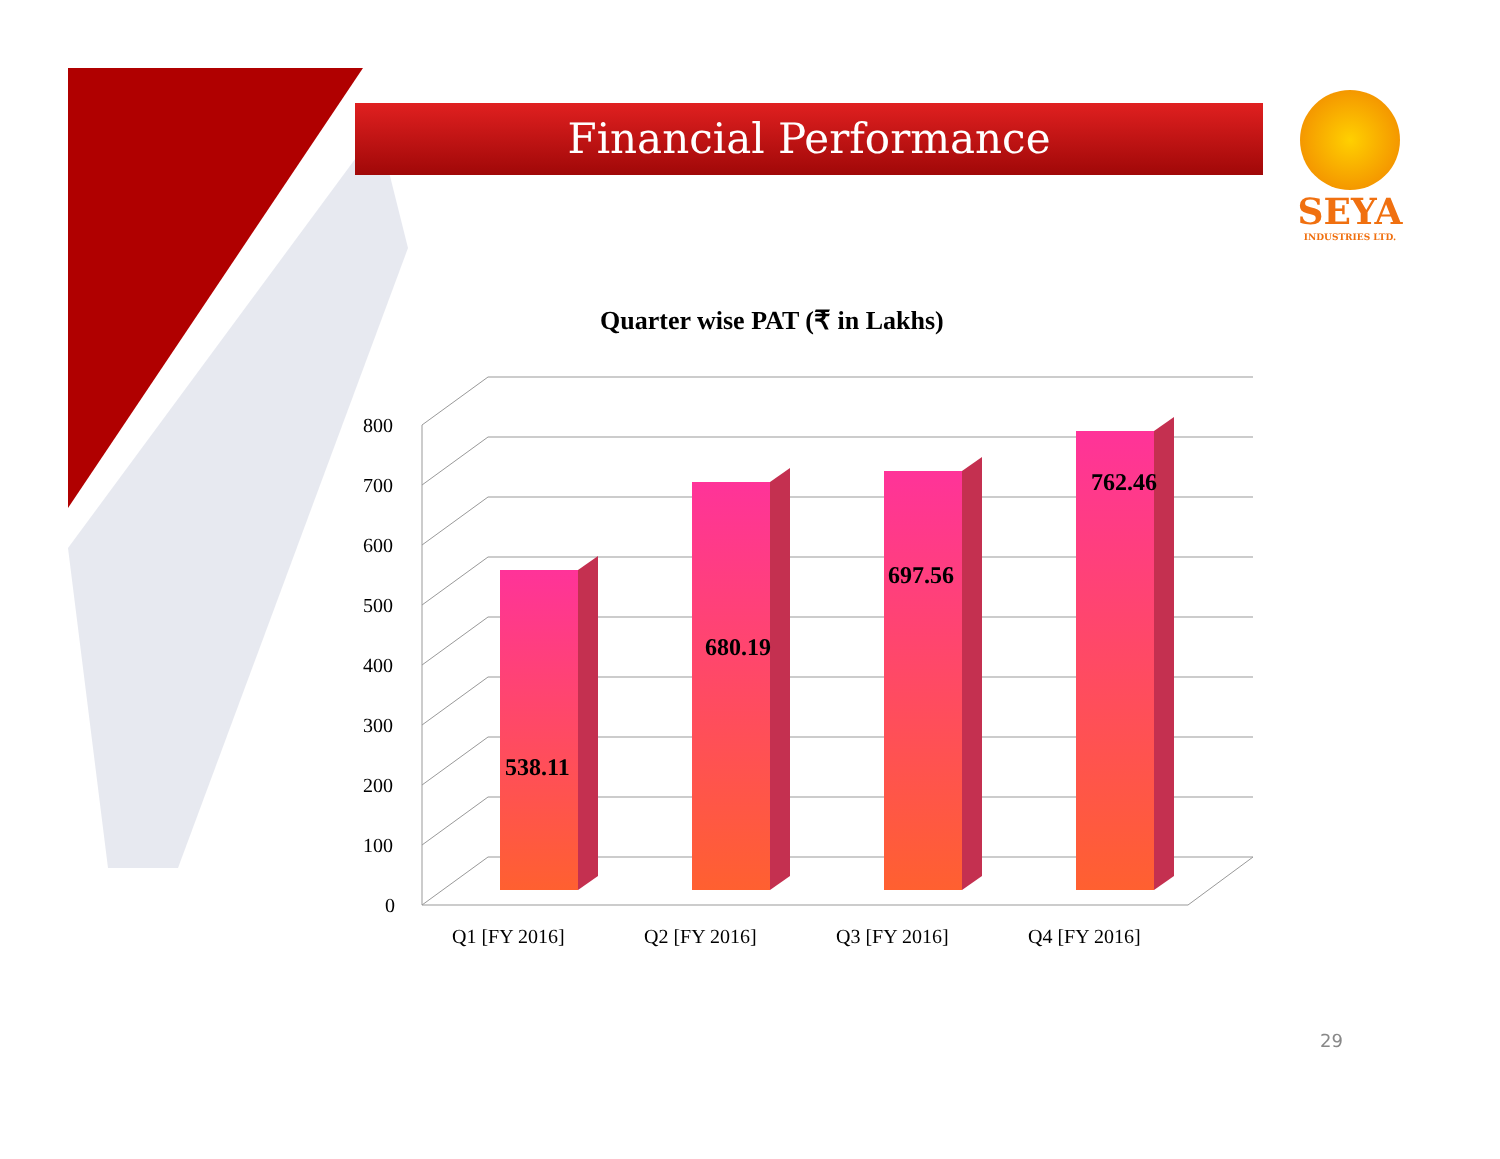Financial Performance
SEYA
INDUSTRIES LTD.
Quarter wise PAT (₹ in Lakhs)
0
100
200
300
400
500
600
700
800
538.11
680.19
697.56
762.46
Q1 [FY 2016]
Q2 [FY 2016]
Q3 [FY 2016]
Q4 [FY 2016]
29